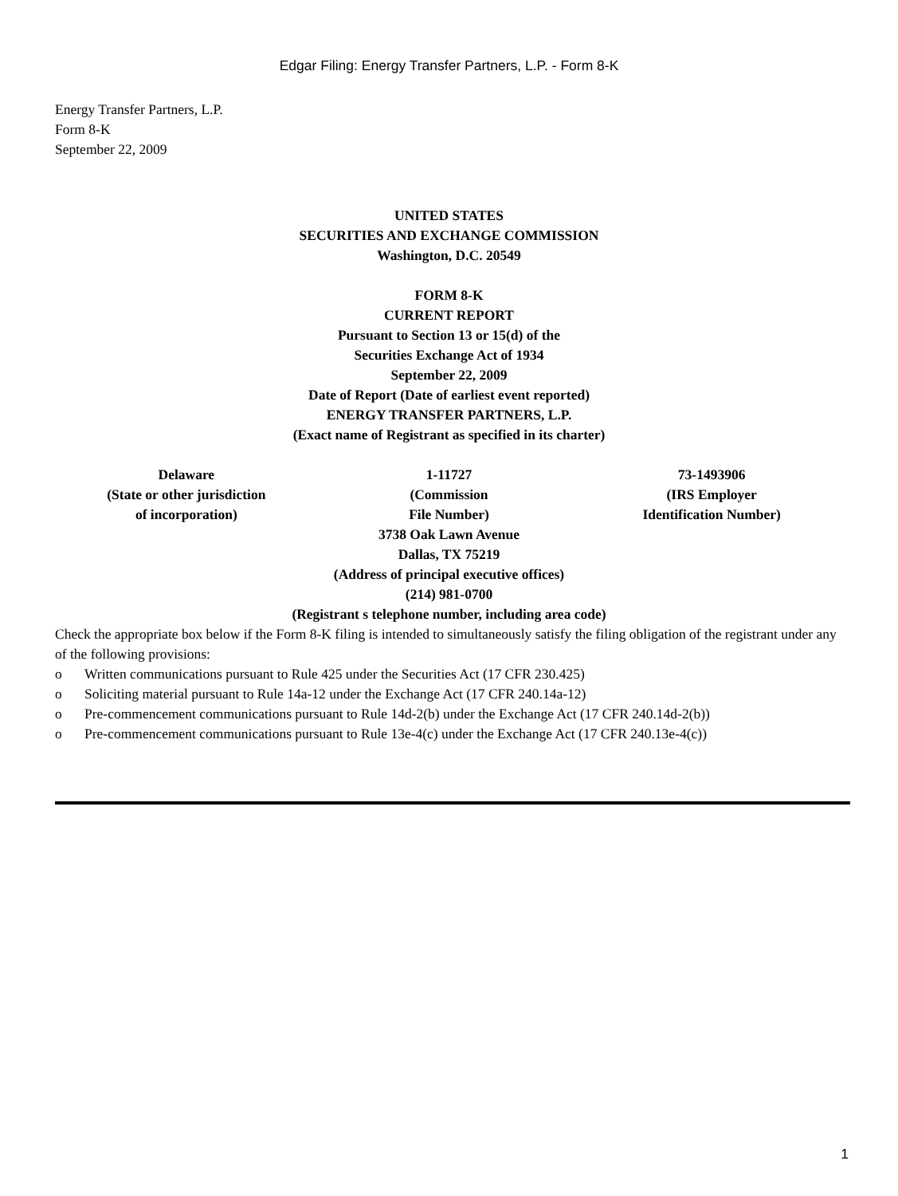Edgar Filing: Energy Transfer Partners, L.P. - Form 8-K
Energy Transfer Partners, L.P.
Form 8-K
September 22, 2009
UNITED STATES
SECURITIES AND EXCHANGE COMMISSION
Washington, D.C. 20549
FORM 8-K
CURRENT REPORT
Pursuant to Section 13 or 15(d) of the
Securities Exchange Act of 1934
September 22, 2009
Date of Report (Date of earliest event reported)
ENERGY TRANSFER PARTNERS, L.P.
(Exact name of Registrant as specified in its charter)
| Delaware (State or other jurisdiction of incorporation) | 1-11727 (Commission File Number) | 73-1493906 (IRS Employer Identification Number) |
3738 Oak Lawn Avenue
Dallas, TX 75219
(Address of principal executive offices)
(214) 981-0700
(Registrant s telephone number, including area code)
Check the appropriate box below if the Form 8-K filing is intended to simultaneously satisfy the filing obligation of the registrant under any of the following provisions:
o Written communications pursuant to Rule 425 under the Securities Act (17 CFR 230.425)
o Soliciting material pursuant to Rule 14a-12 under the Exchange Act (17 CFR 240.14a-12)
o Pre-commencement communications pursuant to Rule 14d-2(b) under the Exchange Act (17 CFR 240.14d-2(b))
o Pre-commencement communications pursuant to Rule 13e-4(c) under the Exchange Act (17 CFR 240.13e-4(c))
1